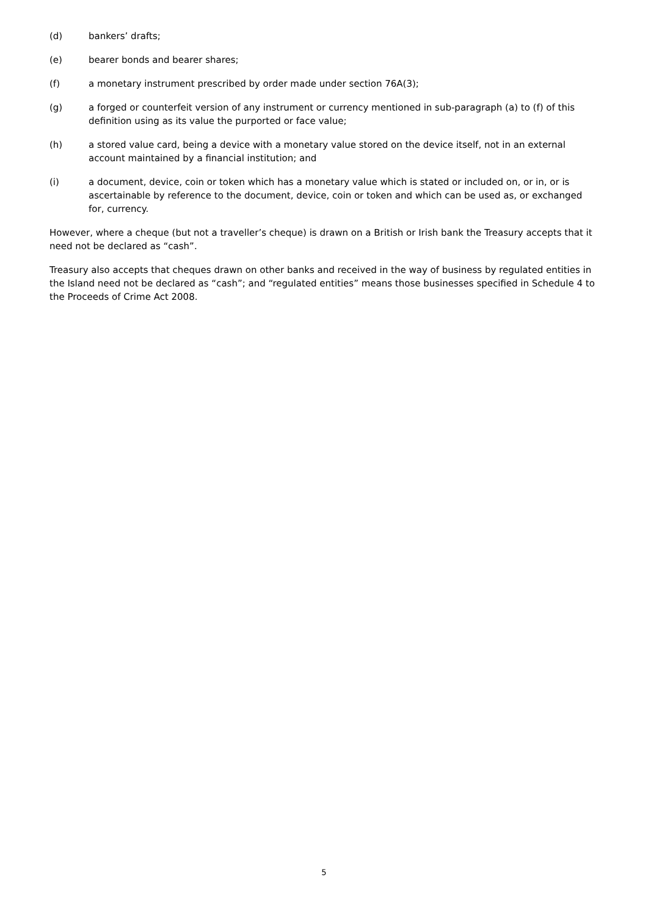(d) bankers’ drafts;
(e) bearer bonds and bearer shares;
(f) a monetary instrument prescribed by order made under section 76A(3);
(g) a forged or counterfeit version of any instrument or currency mentioned in sub-paragraph (a) to (f) of this definition using as its value the purported or face value;
(h) a stored value card, being a device with a monetary value stored on the device itself, not in an external account maintained by a financial institution; and
(i) a document, device, coin or token which has a monetary value which is stated or included on, or in, or is ascertainable by reference to the document, device, coin or token and which can be used as, or exchanged for, currency.
However, where a cheque (but not a traveller’s cheque) is drawn on a British or Irish bank the Treasury accepts that it need not be declared as “cash”.
Treasury also accepts that cheques drawn on other banks and received in the way of business by regulated entities in the Island need not be declared as “cash”; and “regulated entities” means those businesses specified in Schedule 4 to the Proceeds of Crime Act 2008.
5